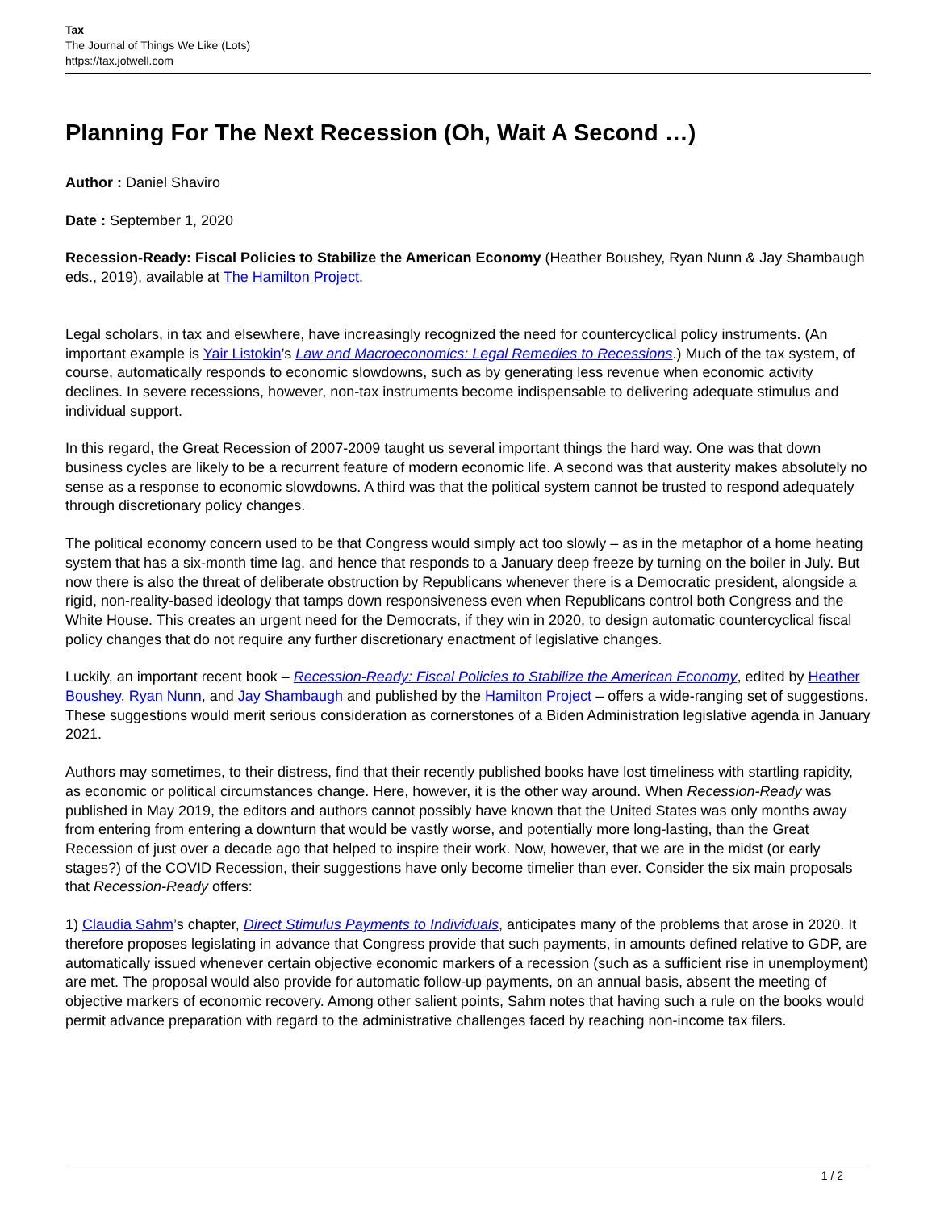Tax
The Journal of Things We Like (Lots)
https://tax.jotwell.com
Planning For The Next Recession (Oh, Wait A Second …)
Author : Daniel Shaviro
Date : September 1, 2020
Recession-Ready: Fiscal Policies to Stabilize the American Economy (Heather Boushey, Ryan Nunn & Jay Shambaugh eds., 2019), available at The Hamilton Project.
Legal scholars, in tax and elsewhere, have increasingly recognized the need for countercyclical policy instruments. (An important example is Yair Listokin’s Law and Macroeconomics: Legal Remedies to Recessions.) Much of the tax system, of course, automatically responds to economic slowdowns, such as by generating less revenue when economic activity declines. In severe recessions, however, non-tax instruments become indispensable to delivering adequate stimulus and individual support.
In this regard, the Great Recession of 2007-2009 taught us several important things the hard way. One was that down business cycles are likely to be a recurrent feature of modern economic life. A second was that austerity makes absolutely no sense as a response to economic slowdowns. A third was that the political system cannot be trusted to respond adequately through discretionary policy changes.
The political economy concern used to be that Congress would simply act too slowly – as in the metaphor of a home heating system that has a six-month time lag, and hence that responds to a January deep freeze by turning on the boiler in July. But now there is also the threat of deliberate obstruction by Republicans whenever there is a Democratic president, alongside a rigid, non-reality-based ideology that tamps down responsiveness even when Republicans control both Congress and the White House. This creates an urgent need for the Democrats, if they win in 2020, to design automatic countercyclical fiscal policy changes that do not require any further discretionary enactment of legislative changes.
Luckily, an important recent book – Recession-Ready: Fiscal Policies to Stabilize the American Economy, edited by Heather Boushey, Ryan Nunn, and Jay Shambaugh and published by the Hamilton Project – offers a wide-ranging set of suggestions. These suggestions would merit serious consideration as cornerstones of a Biden Administration legislative agenda in January 2021.
Authors may sometimes, to their distress, find that their recently published books have lost timeliness with startling rapidity, as economic or political circumstances change. Here, however, it is the other way around. When Recession-Ready was published in May 2019, the editors and authors cannot possibly have known that the United States was only months away from entering from entering a downturn that would be vastly worse, and potentially more long-lasting, than the Great Recession of just over a decade ago that helped to inspire their work. Now, however, that we are in the midst (or early stages?) of the COVID Recession, their suggestions have only become timelier than ever. Consider the six main proposals that Recession-Ready offers:
1) Claudia Sahm’s chapter, Direct Stimulus Payments to Individuals, anticipates many of the problems that arose in 2020. It therefore proposes legislating in advance that Congress provide that such payments, in amounts defined relative to GDP, are automatically issued whenever certain objective economic markers of a recession (such as a sufficient rise in unemployment) are met. The proposal would also provide for automatic follow-up payments, on an annual basis, absent the meeting of objective markers of economic recovery. Among other salient points, Sahm notes that having such a rule on the books would permit advance preparation with regard to the administrative challenges faced by reaching non-income tax filers.
1 / 2